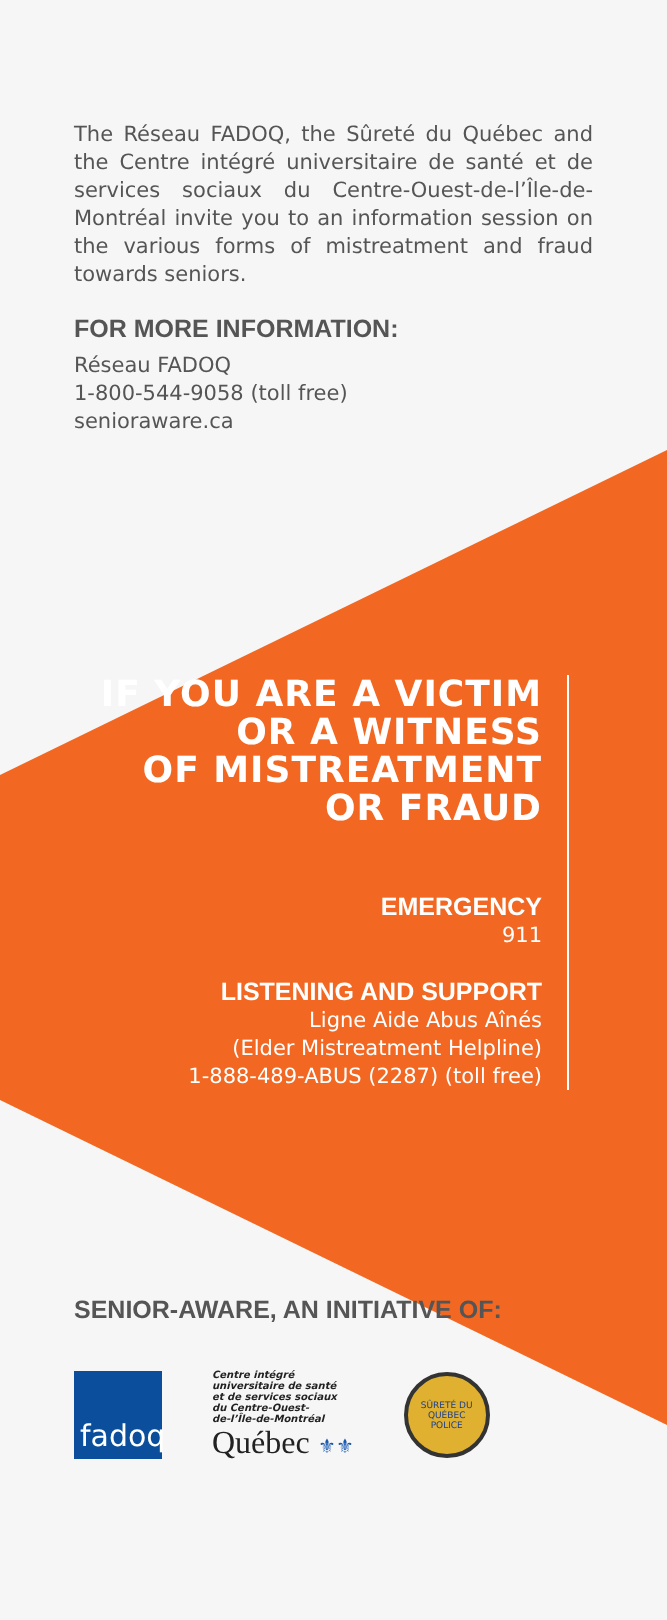The Réseau FADOQ, the Sûreté du Québec and the Centre intégré universitaire de santé et de services sociaux du Centre-Ouest-de-l’Île-de-Montréal invite you to an information session on the various forms of mistreatment and fraud towards seniors.
FOR MORE INFORMATION:
Réseau FADOQ
1-800-544-9058 (toll free)
senioraware.ca
IF YOU ARE A VICTIM
OR A WITNESS
OF MISTREATMENT
OR FRAUD
EMERGENCY
911
LISTENING AND SUPPORT
Ligne Aide Abus Aînés
(Elder Mistreatment Helpline)
1-888-489-ABUS (2287) (toll free)
SENIOR-AWARE, AN INITIATIVE OF:
fadoq
Centre intégré
universitaire de santé
et de services sociaux
du Centre-Ouest-
de-l’Île-de-Montréal
Québec ⚜⚜
SÛRETÉ DU QUÉBEC
POLICE